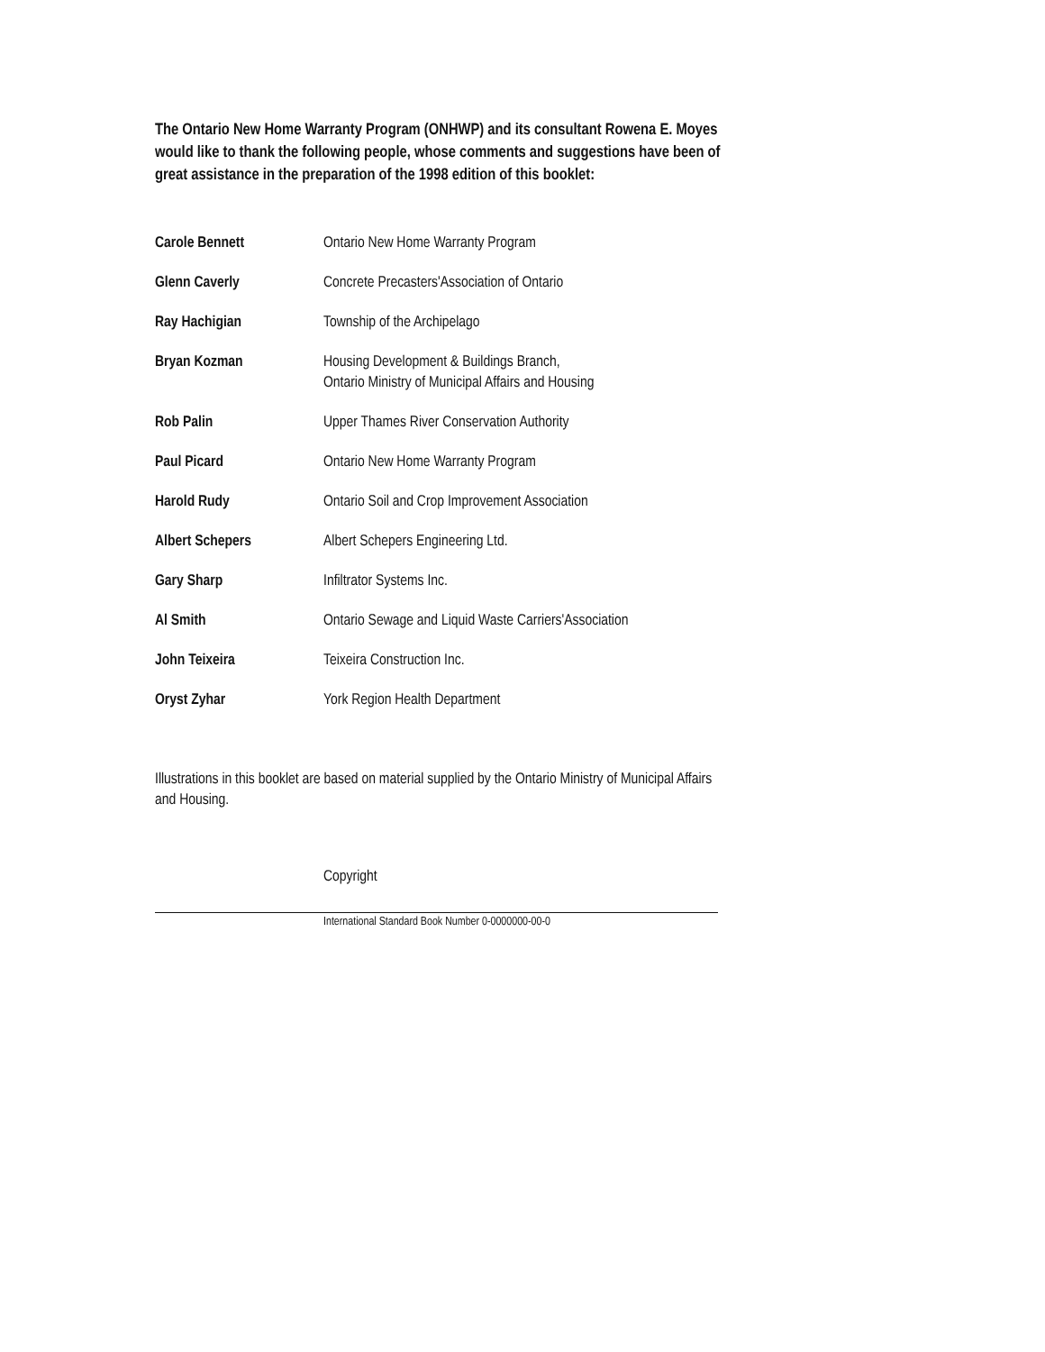The Ontario New Home Warranty Program (ONHWP) and its consultant Rowena E. Moyes would like to thank the following people, whose comments and suggestions have been of great assistance in the preparation of the 1998 edition of this booklet:
| Carole Bennett | Ontario New Home Warranty Program |
| Glenn Caverly | Concrete Precasters'Association of Ontario |
| Ray Hachigian | Township of the Archipelago |
| Bryan Kozman | Housing Development & Buildings Branch, Ontario Ministry of Municipal Affairs and Housing |
| Rob Palin | Upper Thames River Conservation Authority |
| Paul Picard | Ontario New Home Warranty Program |
| Harold Rudy | Ontario Soil and Crop Improvement Association |
| Albert Schepers | Albert Schepers Engineering Ltd. |
| Gary Sharp | Infiltrator Systems Inc. |
| Al Smith | Ontario Sewage and Liquid Waste Carriers'Association |
| John Teixeira | Teixeira Construction Inc. |
| Oryst Zyhar | York Region Health Department |
Illustrations in this booklet are based on material supplied by the Ontario Ministry of Municipal Affairs and Housing.
Copyright
International Standard Book Number 0-0000000-00-0